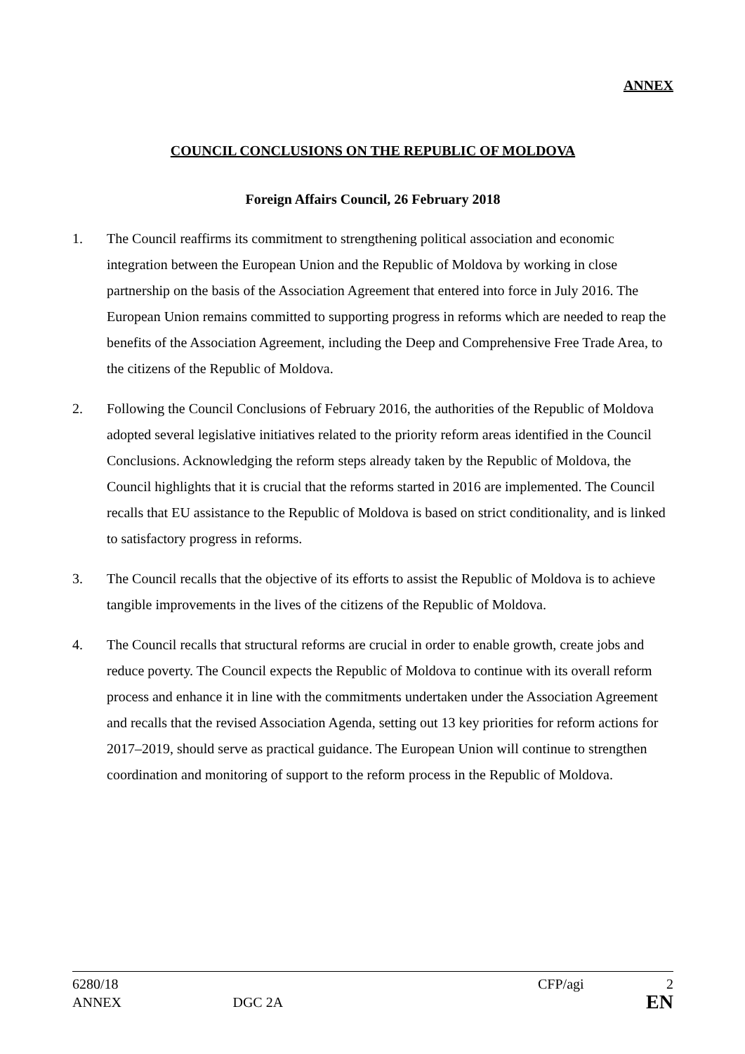ANNEX
COUNCIL CONCLUSIONS ON THE REPUBLIC OF MOLDOVA
Foreign Affairs Council, 26 February 2018
1. The Council reaffirms its commitment to strengthening political association and economic integration between the European Union and the Republic of Moldova by working in close partnership on the basis of the Association Agreement that entered into force in July 2016. The European Union remains committed to supporting progress in reforms which are needed to reap the benefits of the Association Agreement, including the Deep and Comprehensive Free Trade Area, to the citizens of the Republic of Moldova.
2. Following the Council Conclusions of February 2016, the authorities of the Republic of Moldova adopted several legislative initiatives related to the priority reform areas identified in the Council Conclusions. Acknowledging the reform steps already taken by the Republic of Moldova, the Council highlights that it is crucial that the reforms started in 2016 are implemented. The Council recalls that EU assistance to the Republic of Moldova is based on strict conditionality, and is linked to satisfactory progress in reforms.
3. The Council recalls that the objective of its efforts to assist the Republic of Moldova is to achieve tangible improvements in the lives of the citizens of the Republic of Moldova.
4. The Council recalls that structural reforms are crucial in order to enable growth, create jobs and reduce poverty. The Council expects the Republic of Moldova to continue with its overall reform process and enhance it in line with the commitments undertaken under the Association Agreement and recalls that the revised Association Agenda, setting out 13 key priorities for reform actions for 2017–2019, should serve as practical guidance. The European Union will continue to strengthen coordination and monitoring of support to the reform process in the Republic of Moldova.
6280/18 CFP/agi 2
ANNEX DGC 2A EN